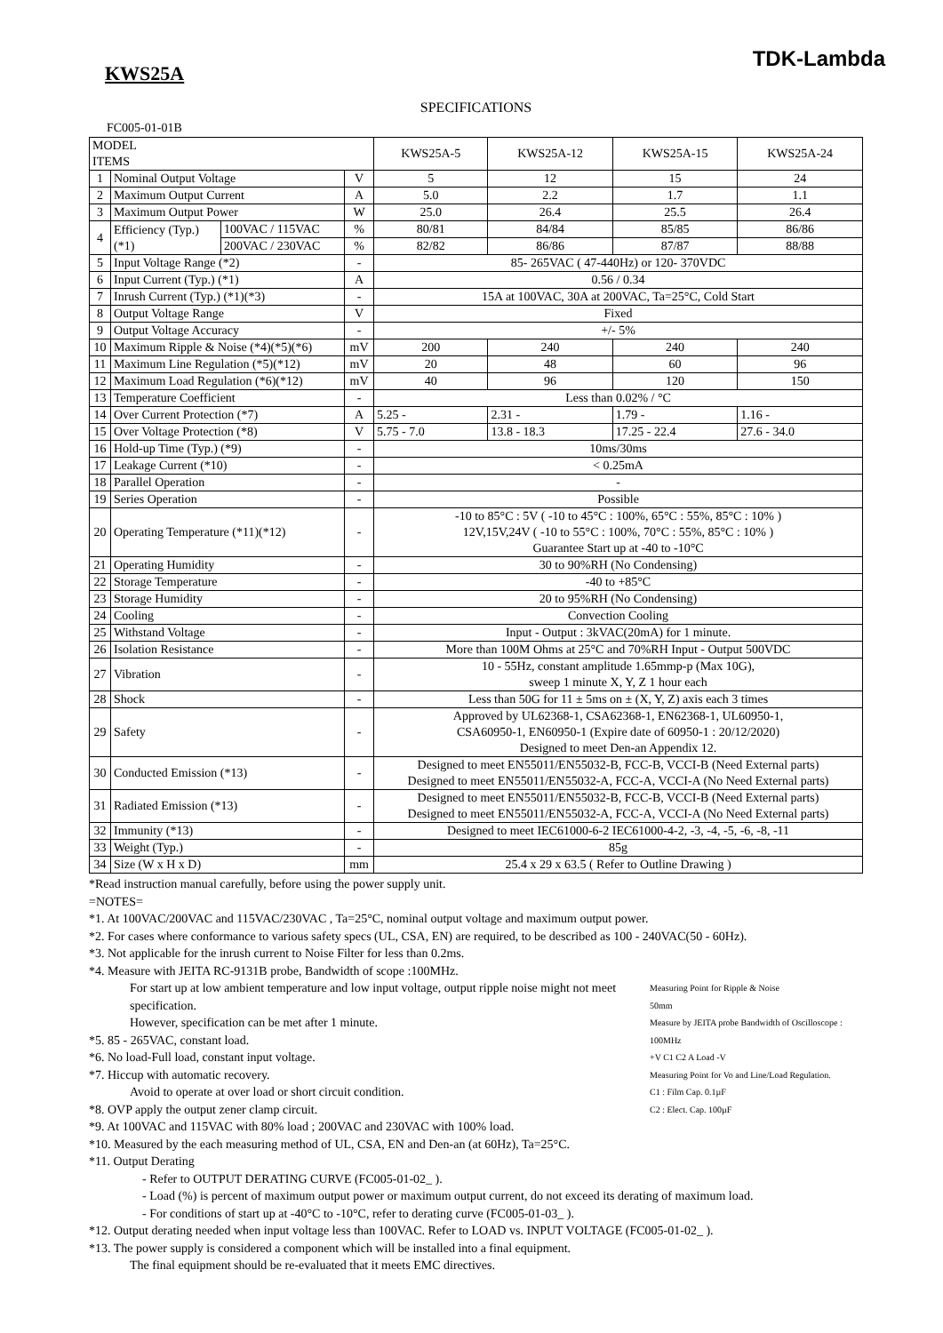TDK-Lambda
KWS25A
SPECIFICATIONS
FC005-01-01B
| MODEL ITEMS | | | | KWS25A-5 | KWS25A-12 | KWS25A-15 | KWS25A-24 |
| --- | --- | --- | --- | --- | --- | --- | --- |
| 1 | Nominal Output Voltage | | V | 5 | 12 | 15 | 24 |
| 2 | Maximum Output Current | | A | 5.0 | 2.2 | 1.7 | 1.1 |
| 3 | Maximum Output Power | | W | 25.0 | 26.4 | 25.5 | 26.4 |
| 4 | Efficiency (Typ.) (*1) | 100VAC / 115VAC | % | 80/81 | 84/84 | 85/85 | 86/86 |
| | | 200VAC / 230VAC | % | 82/82 | 86/86 | 87/87 | 88/88 |
| 5 | Input Voltage Range (*2) | | - | 85- 265VAC ( 47-440Hz) or 120- 370VDC | | | |
| 6 | Input Current (Typ.) (*1) | | A | 0.56 / 0.34 | | | |
| 7 | Inrush Current (Typ.) (*1)(*3) | | - | 15A at 100VAC, 30A at 200VAC, Ta=25°C, Cold Start | | | |
| 8 | Output Voltage Range | | V | Fixed | | | |
| 9 | Output Voltage Accuracy | | - | +/- 5% | | | |
| 10 | Maximum Ripple & Noise (*4)(*5)(*6) | | mV | 200 | 240 | 240 | 240 |
| 11 | Maximum Line Regulation (*5)(*12) | | mV | 20 | 48 | 60 | 96 |
| 12 | Maximum Load Regulation (*6)(*12) | | mV | 40 | 96 | 120 | 150 |
| 13 | Temperature Coefficient | | - | Less than 0.02% / °C | | | |
| 14 | Over Current Protection (*7) | | A | 5.25 - | 2.31 - | 1.79 - | 1.16 - |
| 15 | Over Voltage Protection (*8) | | V | 5.75 - 7.0 | 13.8 - 18.3 | 17.25 - 22.4 | 27.6 - 34.0 |
| 16 | Hold-up Time (Typ.) (*9) | | - | 10ms/30ms | | | |
| 17 | Leakage Current (*10) | | - | < 0.25mA | | | |
| 18 | Parallel Operation | | - | - | | | |
| 19 | Series Operation | | - | Possible | | | |
| 20 | Operating Temperature (*11)(*12) | | - | -10 to 85°C : 5V ( -10 to 45°C : 100%, 65°C : 55%, 85°C : 10% ) 12V,15V,24V ( -10 to 55°C : 100%, 70°C : 55%, 85°C : 10% ) Guarantee Start up at -40 to -10°C | | | |
| 21 | Operating Humidity | | - | 30 to 90%RH (No Condensing) | | | |
| 22 | Storage Temperature | | - | -40 to +85°C | | | |
| 23 | Storage Humidity | | - | 20 to 95%RH (No Condensing) | | | |
| 24 | Cooling | | - | Convection Cooling | | | |
| 25 | Withstand Voltage | | - | Input - Output : 3kVAC(20mA) for 1 minute. | | | |
| 26 | Isolation Resistance | | - | More than 100M Ohms at 25°C and 70%RH Input - Output 500VDC | | | |
| 27 | Vibration | | - | 10 - 55Hz, constant amplitude 1.65mmp-p (Max 10G), sweep 1 minute X, Y, Z 1 hour each | | | |
| 28 | Shock | | - | Less than 50G for 11 ± 5ms on ± (X, Y, Z) axis each 3 times | | | |
| 29 | Safety | | - | Approved by UL62368-1, CSA62368-1, EN62368-1, UL60950-1, CSA60950-1, EN60950-1 (Expire date of 60950-1 : 20/12/2020) Designed to meet Den-an Appendix 12. | | | |
| 30 | Conducted Emission (*13) | | - | Designed to meet EN55011/EN55032-B, FCC-B, VCCI-B (Need External parts) Designed to meet EN55011/EN55032-A, FCC-A, VCCI-A (No Need External parts) | | | |
| 31 | Radiated Emission (*13) | | - | Designed to meet EN55011/EN55032-B, FCC-B, VCCI-B (Need External parts) Designed to meet EN55011/EN55032-A, FCC-A, VCCI-A (No Need External parts) | | | |
| 32 | Immunity (*13) | | - | Designed to meet IEC61000-6-2 IEC61000-4-2, -3, -4, -5, -6, -8, -11 | | | |
| 33 | Weight (Typ.) | | - | 85g | | | |
| 34 | Size (W x H x D) | | mm | 25.4 x 29 x 63.5 ( Refer to Outline Drawing ) | | | |
*Read instruction manual carefully, before using the power supply unit.
=NOTES=
*1. At 100VAC/200VAC and 115VAC/230VAC , Ta=25°C, nominal output voltage and maximum output power.
*2. For cases where conformance to various safety specs (UL, CSA, EN) are required, to be described as 100 - 240VAC(50 - 60Hz).
*3. Not applicable for the inrush current to Noise Filter for less than 0.2ms.
*4. Measure with JEITA RC-9131B probe, Bandwidth of scope :100MHz.
Measuring Point for Ripple & Noise
50mm
Measure by JEITA probe Bandwidth of Oscilloscope : 100MHz
+V C1 C2 A Load -V
Measuring Point for Vo and Line/Load Regulation.
C1 : Film Cap. 0.1µF
C2 : Elect. Cap. 100µF
For start up at low ambient temperature and low input voltage, output ripple noise might not meet specification.
However, specification can be met after 1 minute.
*5. 85 - 265VAC, constant load.
*6. No load-Full load, constant input voltage.
*7. Hiccup with automatic recovery.
Avoid to operate at over load or short circuit condition.
*8. OVP apply the output zener clamp circuit.
*9. At 100VAC and 115VAC with 80% load ; 200VAC and 230VAC with 100% load.
*10. Measured by the each measuring method of UL, CSA, EN and Den-an (at 60Hz), Ta=25°C.
*11. Output Derating
- Refer to OUTPUT DERATING CURVE (FC005-01-02_ ).
- Load (%) is percent of maximum output power or maximum output current, do not exceed its derating of maximum load.
- For conditions of start up at -40°C to -10°C, refer to derating curve (FC005-01-03_ ).
*12. Output derating needed when input voltage less than 100VAC. Refer to LOAD vs. INPUT VOLTAGE (FC005-01-02_ ).
*13. The power supply is considered a component which will be installed into a final equipment.
The final equipment should be re-evaluated that it meets EMC directives.